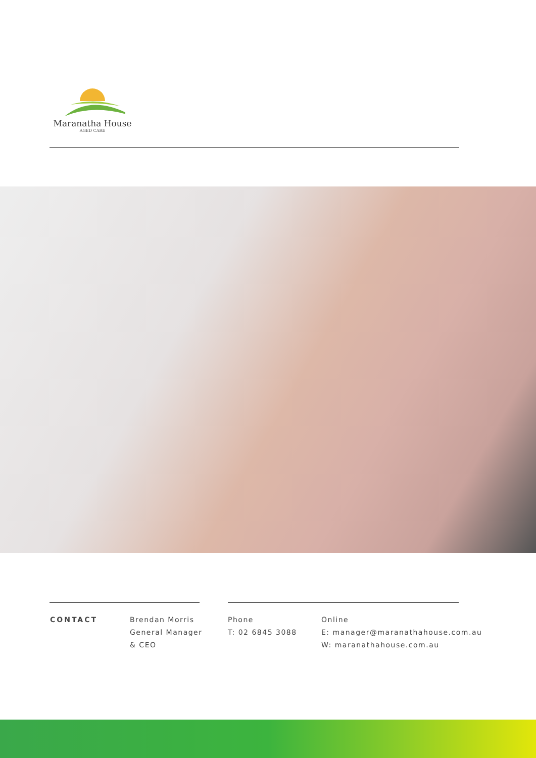Maranatha House
AGED CARE
CONTACT Brendan Morris
General Manager
& CEO
Phone
T: 02 6845 3088
Online
E: manager@maranathahouse.com.au
W: maranathahouse.com.au